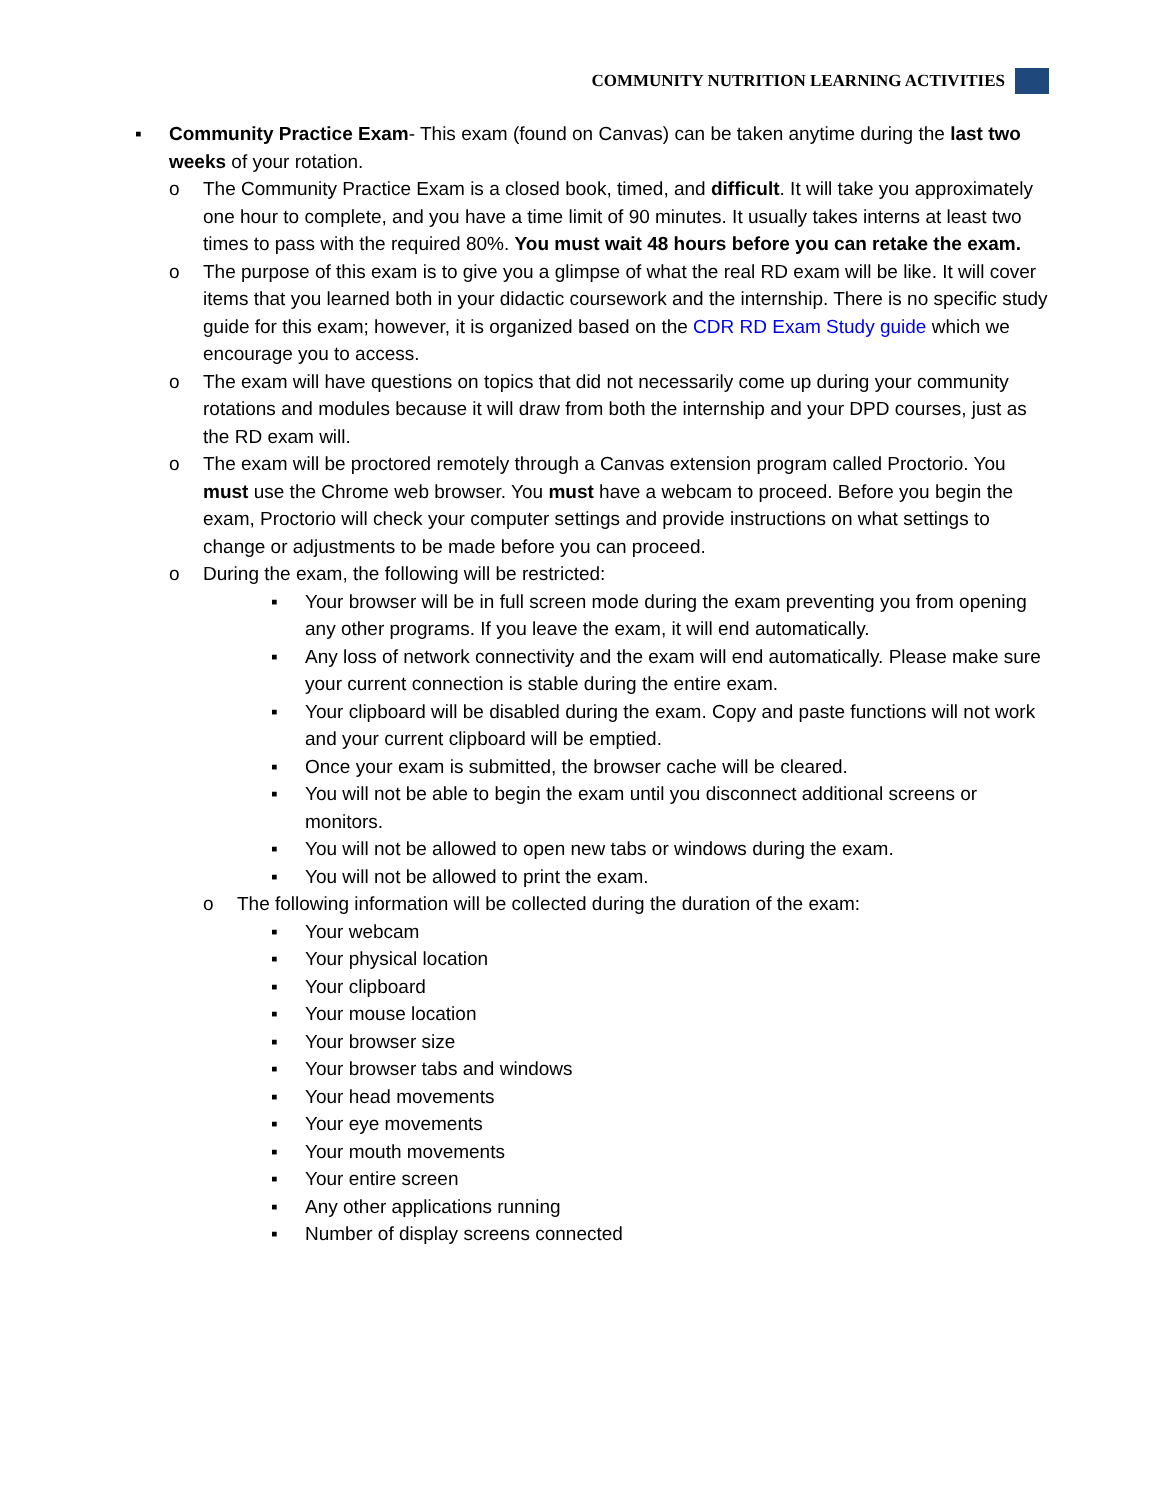COMMUNITY NUTRITION LEARNING ACTIVITIES
▪ Community Practice Exam- This exam (found on Canvas) can be taken anytime during the last two weeks of your rotation.
o The Community Practice Exam is a closed book, timed, and difficult. It will take you approximately one hour to complete, and you have a time limit of 90 minutes. It usually takes interns at least two times to pass with the required 80%. You must wait 48 hours before you can retake the exam.
o The purpose of this exam is to give you a glimpse of what the real RD exam will be like. It will cover items that you learned both in your didactic coursework and the internship. There is no specific study guide for this exam; however, it is organized based on the CDR RD Exam Study guide which we encourage you to access.
o The exam will have questions on topics that did not necessarily come up during your community rotations and modules because it will draw from both the internship and your DPD courses, just as the RD exam will.
o The exam will be proctored remotely through a Canvas extension program called Proctorio. You must use the Chrome web browser. You must have a webcam to proceed. Before you begin the exam, Proctorio will check your computer settings and provide instructions on what settings to change or adjustments to be made before you can proceed.
o During the exam, the following will be restricted:
▪ Your browser will be in full screen mode during the exam preventing you from opening any other programs. If you leave the exam, it will end automatically.
▪ Any loss of network connectivity and the exam will end automatically. Please make sure your current connection is stable during the entire exam.
▪ Your clipboard will be disabled during the exam. Copy and paste functions will not work and your current clipboard will be emptied.
▪ Once your exam is submitted, the browser cache will be cleared.
▪ You will not be able to begin the exam until you disconnect additional screens or monitors.
▪ You will not be allowed to open new tabs or windows during the exam.
▪ You will not be allowed to print the exam.
o The following information will be collected during the duration of the exam:
▪ Your webcam
▪ Your physical location
▪ Your clipboard
▪ Your mouse location
▪ Your browser size
▪ Your browser tabs and windows
▪ Your head movements
▪ Your eye movements
▪ Your mouth movements
▪ Your entire screen
▪ Any other applications running
▪ Number of display screens connected